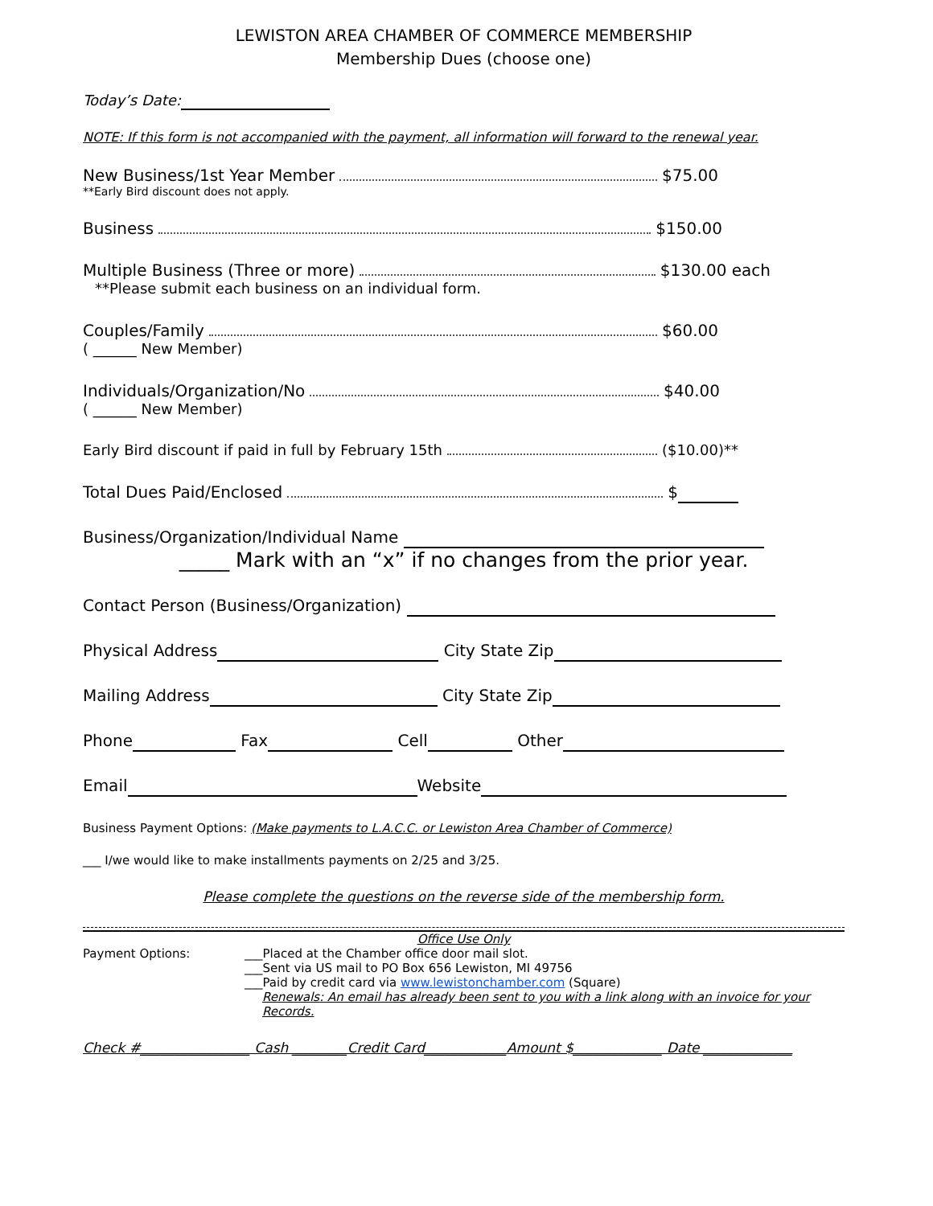LEWISTON AREA CHAMBER OF COMMERCE MEMBERSHIP
Membership Dues (choose one)
Today’s Date:
NOTE: If this form is not accompanied with the payment, all information will forward to the renewal year.
New Business/1st Year Member $75.00
**Early Bird discount does not apply.
Business $150.00
Multiple Business (Three or more) $130.00 each
**Please submit each business on an individual form.
Couples/Family $60.00
( ______ New Member)
Individuals/Organization/No $40.00
( ______ New Member)
Early Bird discount if paid in full by February 15th ($10.00)**
Total Dues Paid/Enclosed $
Business/Organization/Individual Name
_____ Mark with an “x” if no changes from the prior year.
Contact Person (Business/Organization)
Physical Address City State Zip
Mailing Address City State Zip
Phone Fax Cell Other
Email Website
Business Payment Options: (Make payments to L.A.C.C. or Lewiston Area Chamber of Commerce)
___ I/we would like to make installments payments on 2/25 and 3/25.
Please complete the questions on the reverse side of the membership form.
Office Use Only
Payment Options: ___Placed at the Chamber office door mail slot.
___Sent via US mail to PO Box 656 Lewiston, MI 49756
___Paid by credit card via www.lewistonchamber.com (Square)
Renewals: An email has already been sent to you with a link along with an invoice for your Records.
Check #________________ Cash ________Credit Card____________Amount $_____________ Date _____________